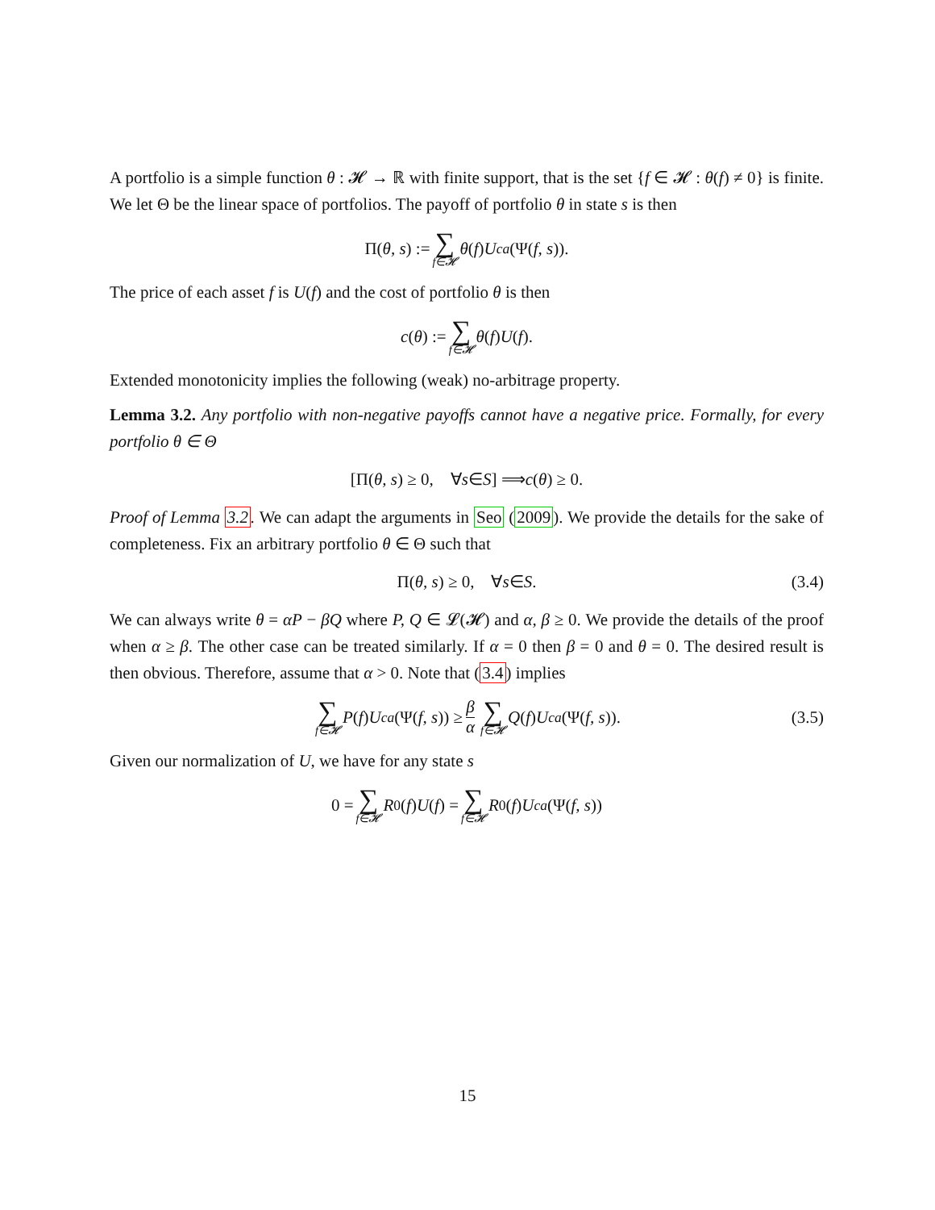A portfolio is a simple function θ : 𝓗 → ℝ with finite support, that is the set {f ∈ 𝓗 : θ(f) ≠ 0} is finite. We let Θ be the linear space of portfolios. The payoff of portfolio θ in state s is then
Π(θ, s) := ∑ f∈𝓗 θ (f) U<sup>ca</sup> (Ψ(f, s)).
The price of each asset f is U(f) and the cost of portfolio θ is then
c (θ) := ∑ f∈𝓗 θ (f) U (f).
Extended monotonicity implies the following (weak) no-arbitrage property.
Lemma 3.2. Any portfolio with non-negative payoffs cannot have a negative price. Formally, for every portfolio θ ∈ Θ
[Π(θ, s) ≥ 0, ∀ s ∈ S] ⟹ c (θ) ≥ 0.
Proof of Lemma 3.2. We can adapt the arguments in Seo (2009). We provide the details for the sake of completeness. Fix an arbitrary portfolio θ ∈ Θ such that
Π(θ, s) ≥ 0, ∀ s ∈ S. (3.4)
We can always write θ = αP − βQ where P, Q ∈ 𝓛(𝓗) and α, β ≥ 0. We provide the details of the proof when α ≥ β. The other case can be treated similarly. If α = 0 then β = 0 and θ = 0. The desired result is then obvious. Therefore, assume that α > 0. Note that (3.4) implies
∑ f∈𝓗 P (f) U<sup>ca</sup> (Ψ(f, s)) ≥ β α ∑ f∈𝓗 Q (f) U<sup>ca</sup> (Ψ(f, s)). (3.5)
Given our normalization of U, we have for any state s
0 = ∑ f∈𝓗 R<sup>0</sup>(f) U (f) = ∑ f∈𝓗 R<sup>0</sup>(f) U<sup>ca</sup> (Ψ(f, s))
15